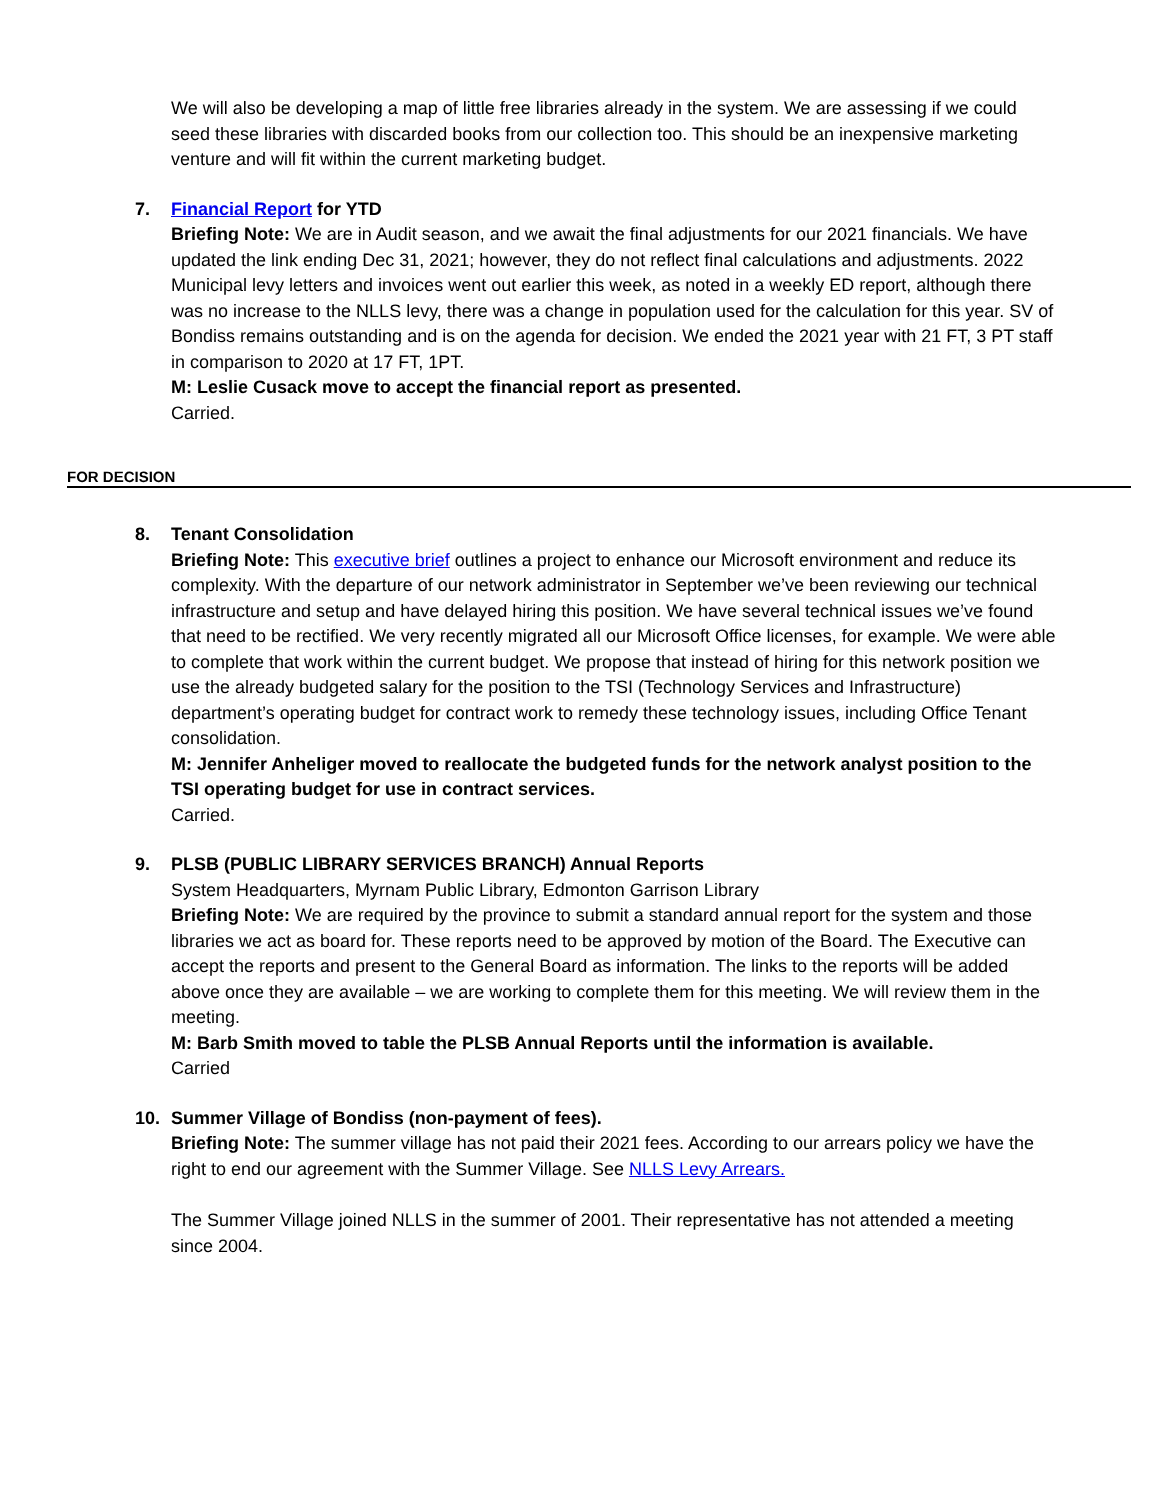We will also be developing a map of little free libraries already in the system. We are assessing if we could seed these libraries with discarded books from our collection too. This should be an inexpensive marketing venture and will fit within the current marketing budget.
7.
Financial Report for YTD
Briefing Note: We are in Audit season, and we await the final adjustments for our 2021 financials. We have updated the link ending Dec 31, 2021; however, they do not reflect final calculations and adjustments. 2022 Municipal levy letters and invoices went out earlier this week, as noted in a weekly ED report, although there was no increase to the NLLS levy, there was a change in population used for the calculation for this year. SV of Bondiss remains outstanding and is on the agenda for decision. We ended the 2021 year with 21 FT, 3 PT staff in comparison to 2020 at 17 FT, 1PT.
M: Leslie Cusack move to accept the financial report as presented.
Carried.
FOR DECISION
8.
Tenant Consolidation
Briefing Note: This executive brief outlines a project to enhance our Microsoft environment and reduce its complexity. With the departure of our network administrator in September we’ve been reviewing our technical infrastructure and setup and have delayed hiring this position. We have several technical issues we’ve found that need to be rectified. We very recently migrated all our Microsoft Office licenses, for example. We were able to complete that work within the current budget. We propose that instead of hiring for this network position we use the already budgeted salary for the position to the TSI (Technology Services and Infrastructure) department’s operating budget for contract work to remedy these technology issues, including Office Tenant consolidation.
M: Jennifer Anheliger moved to reallocate the budgeted funds for the network analyst position to the TSI operating budget for use in contract services.
Carried.
9.
PLSB (PUBLIC LIBRARY SERVICES BRANCH) Annual Reports
System Headquarters, Myrnam Public Library, Edmonton Garrison Library
Briefing Note: We are required by the province to submit a standard annual report for the system and those libraries we act as board for. These reports need to be approved by motion of the Board. The Executive can accept the reports and present to the General Board as information. The links to the reports will be added above once they are available – we are working to complete them for this meeting. We will review them in the meeting.
M: Barb Smith moved to table the PLSB Annual Reports until the information is available.
Carried
10.
Summer Village of Bondiss (non-payment of fees).
Briefing Note: The summer village has not paid their 2021 fees. According to our arrears policy we have the right to end our agreement with the Summer Village. See NLLS Levy Arrears.
The Summer Village joined NLLS in the summer of 2001. Their representative has not attended a meeting since 2004.